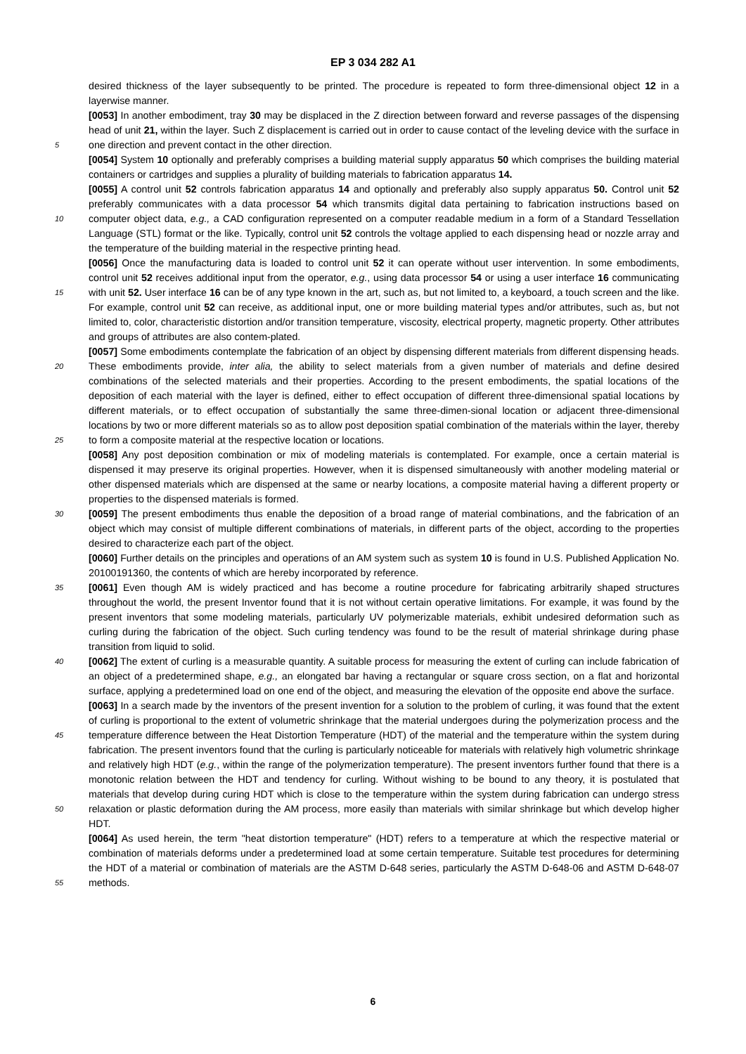EP 3 034 282 A1
5
10
15
20
25
30
35
40
45
50
55
desired thickness of the layer subsequently to be printed. The procedure is repeated to form three-dimensional object 12 in a layerwise manner.
[0053] In another embodiment, tray 30 may be displaced in the Z direction between forward and reverse passages of the dispensing head of unit 21, within the layer. Such Z displacement is carried out in order to cause contact of the leveling device with the surface in one direction and prevent contact in the other direction.
[0054] System 10 optionally and preferably comprises a building material supply apparatus 50 which comprises the building material containers or cartridges and supplies a plurality of building materials to fabrication apparatus 14.
[0055] A control unit 52 controls fabrication apparatus 14 and optionally and preferably also supply apparatus 50. Control unit 52 preferably communicates with a data processor 54 which transmits digital data pertaining to fabrication instructions based on computer object data, e.g., a CAD configuration represented on a computer readable medium in a form of a Standard Tessellation Language (STL) format or the like. Typically, control unit 52 controls the voltage applied to each dispensing head or nozzle array and the temperature of the building material in the respective printing head.
[0056] Once the manufacturing data is loaded to control unit 52 it can operate without user intervention. In some embodiments, control unit 52 receives additional input from the operator, e.g., using data processor 54 or using a user interface 16 communicating with unit 52. User interface 16 can be of any type known in the art, such as, but not limited to, a keyboard, a touch screen and the like. For example, control unit 52 can receive, as additional input, one or more building material types and/or attributes, such as, but not limited to, color, characteristic distortion and/or transition temperature, viscosity, electrical property, magnetic property. Other attributes and groups of attributes are also contem-plated.
[0057] Some embodiments contemplate the fabrication of an object by dispensing different materials from different dispensing heads. These embodiments provide, inter alia, the ability to select materials from a given number of materials and define desired combinations of the selected materials and their properties. According to the present embodiments, the spatial locations of the deposition of each material with the layer is defined, either to effect occupation of different three-dimensional spatial locations by different materials, or to effect occupation of substantially the same three-dimen-sional location or adjacent three-dimensional locations by two or more different materials so as to allow post deposition spatial combination of the materials within the layer, thereby to form a composite material at the respective location or locations.
[0058] Any post deposition combination or mix of modeling materials is contemplated. For example, once a certain material is dispensed it may preserve its original properties. However, when it is dispensed simultaneously with another modeling material or other dispensed materials which are dispensed at the same or nearby locations, a composite material having a different property or properties to the dispensed materials is formed.
[0059] The present embodiments thus enable the deposition of a broad range of material combinations, and the fabrication of an object which may consist of multiple different combinations of materials, in different parts of the object, according to the properties desired to characterize each part of the object.
[0060] Further details on the principles and operations of an AM system such as system 10 is found in U.S. Published Application No. 20100191360, the contents of which are hereby incorporated by reference.
[0061] Even though AM is widely practiced and has become a routine procedure for fabricating arbitrarily shaped structures throughout the world, the present Inventor found that it is not without certain operative limitations. For example, it was found by the present inventors that some modeling materials, particularly UV polymerizable materials, exhibit undesired deformation such as curling during the fabrication of the object. Such curling tendency was found to be the result of material shrinkage during phase transition from liquid to solid.
[0062] The extent of curling is a measurable quantity. A suitable process for measuring the extent of curling can include fabrication of an object of a predetermined shape, e.g., an elongated bar having a rectangular or square cross section, on a flat and horizontal surface, applying a predetermined load on one end of the object, and measuring the elevation of the opposite end above the surface.
[0063] In a search made by the inventors of the present invention for a solution to the problem of curling, it was found that the extent of curling is proportional to the extent of volumetric shrinkage that the material undergoes during the polymerization process and the temperature difference between the Heat Distortion Temperature (HDT) of the material and the temperature within the system during fabrication. The present inventors found that the curling is particularly noticeable for materials with relatively high volumetric shrinkage and relatively high HDT (e.g., within the range of the polymerization temperature). The present inventors further found that there is a monotonic relation between the HDT and tendency for curling. Without wishing to be bound to any theory, it is postulated that materials that develop during curing HDT which is close to the temperature within the system during fabrication can undergo stress relaxation or plastic deformation during the AM process, more easily than materials with similar shrinkage but which develop higher HDT.
[0064] As used herein, the term "heat distortion temperature" (HDT) refers to a temperature at which the respective material or combination of materials deforms under a predetermined load at some certain temperature. Suitable test procedures for determining the HDT of a material or combination of materials are the ASTM D-648 series, particularly the ASTM D-648-06 and ASTM D-648-07 methods.
6